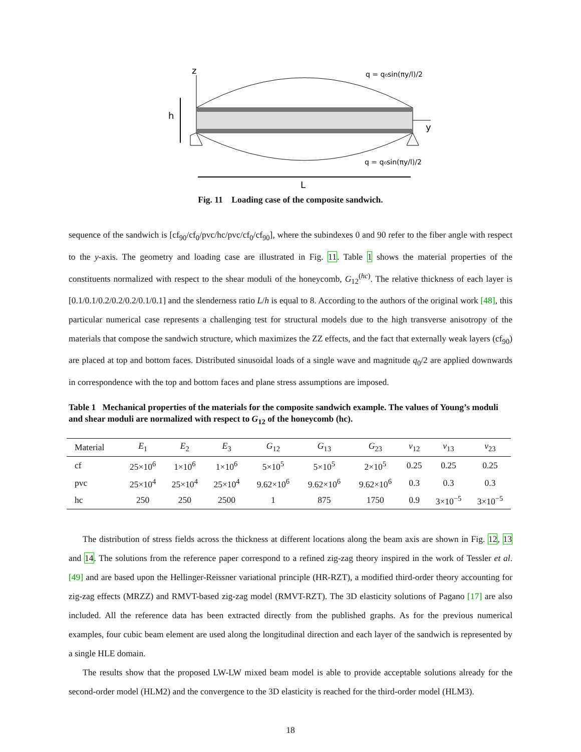z
y
h
q = q₀sin(πy/l)/2
q = q₀sin(πy/l)/2
L
Fig. 11 Loading case of the composite sandwich.
sequence of the sandwich is [cf<sub>90</sub>/cf<sub>0</sub>/pvc/hc/pvc/cf<sub>0</sub>/cf<sub>90</sub>], where the subindexes 0 and 90 refer to the fiber angle with respect to the y-axis. The geometry and loading case are illustrated in Fig. 11. Table 1 shows the material properties of the constituents normalized with respect to the shear moduli of the honeycomb, G<sub>12</sub><sup>(hc)</sup>. The relative thickness of each layer is [0.1/0.1/0.2/0.2/0.2/0.1/0.1] and the slenderness ratio L/h is equal to 8. According to the authors of the original work [48], this particular numerical case represents a challenging test for structural models due to the high transverse anisotropy of the materials that compose the sandwich structure, which maximizes the ZZ effects, and the fact that externally weak layers (cf<sub>90</sub>) are placed at top and bottom faces. Distributed sinusoidal loads of a single wave and magnitude q<sub>0</sub>/2 are applied downwards in correspondence with the top and bottom faces and plane stress assumptions are imposed.
Table 1 Mechanical properties of the materials for the composite sandwich example. The values of Young’s moduli and shear moduli are normalized with respect to G<sub>12</sub> of the honeycomb (hc).
| Material | E<sub>1</sub> | E<sub>2</sub> | E<sub>3</sub> | G<sub>12</sub> | G<sub>13</sub> | G<sub>23</sub> | ν<sub>12</sub> | ν<sub>13</sub> | ν<sub>23</sub> |
| --- | --- | --- | --- | --- | --- | --- | --- | --- | --- |
| cf | 25×10<sup>6</sup> | 1×10<sup>6</sup> | 1×10<sup>6</sup> | 5×10<sup>5</sup> | 5×10<sup>5</sup> | 2×10<sup>5</sup> | 0.25 | 0.25 | 0.25 |
| pvc | 25×10<sup>4</sup> | 25×10<sup>4</sup> | 25×10<sup>4</sup> | 9.62×10<sup>6</sup> | 9.62×10<sup>6</sup> | 9.62×10<sup>6</sup> | 0.3 | 0.3 | 0.3 |
| hc | 250 | 250 | 2500 | 1 | 875 | 1750 | 0.9 | 3×10<sup>−5</sup> | 3×10<sup>−5</sup> |
The distribution of stress fields across the thickness at different locations along the beam axis are shown in Fig. 12, 13 and 14. The solutions from the reference paper correspond to a refined zig-zag theory inspired in the work of Tessler et al. [49] and are based upon the Hellinger-Reissner variational principle (HR-RZT), a modified third-order theory accounting for zig-zag effects (MRZZ) and RMVT-based zig-zag model (RMVT-RZT). The 3D elasticity solutions of Pagano [17] are also included. All the reference data has been extracted directly from the published graphs. As for the previous numerical examples, four cubic beam element are used along the longitudinal direction and each layer of the sandwich is represented by a single HLE domain.
The results show that the proposed LW-LW mixed beam model is able to provide acceptable solutions already for the second-order model (HLM2) and the convergence to the 3D elasticity is reached for the third-order model (HLM3).
18